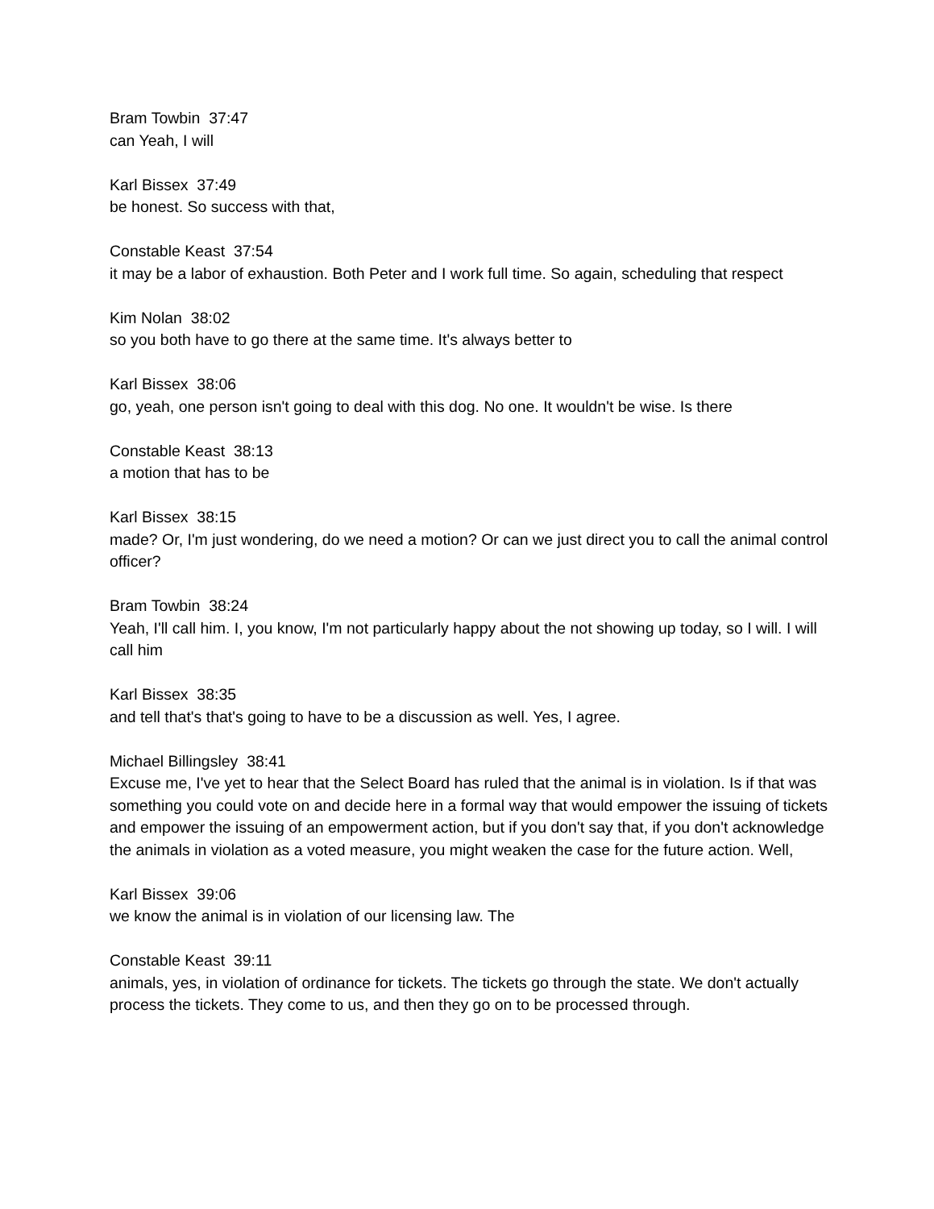Bram Towbin 37:47
can Yeah, I will
Karl Bissex 37:49
be honest. So success with that,
Constable Keast 37:54
it may be a labor of exhaustion. Both Peter and I work full time. So again, scheduling that respect
Kim Nolan 38:02
so you both have to go there at the same time. It's always better to
Karl Bissex 38:06
go, yeah, one person isn't going to deal with this dog. No one. It wouldn't be wise. Is there
Constable Keast 38:13
a motion that has to be
Karl Bissex 38:15
made? Or, I'm just wondering, do we need a motion? Or can we just direct you to call the animal control officer?
Bram Towbin 38:24
Yeah, I'll call him. I, you know, I'm not particularly happy about the not showing up today, so I will. I will call him
Karl Bissex 38:35
and tell that's that's going to have to be a discussion as well. Yes, I agree.
Michael Billingsley 38:41
Excuse me, I've yet to hear that the Select Board has ruled that the animal is in violation. Is if that was something you could vote on and decide here in a formal way that would empower the issuing of tickets and empower the issuing of an empowerment action, but if you don't say that, if you don't acknowledge the animals in violation as a voted measure, you might weaken the case for the future action. Well,
Karl Bissex 39:06
we know the animal is in violation of our licensing law. The
Constable Keast 39:11
animals, yes, in violation of ordinance for tickets. The tickets go through the state. We don't actually process the tickets. They come to us, and then they go on to be processed through.